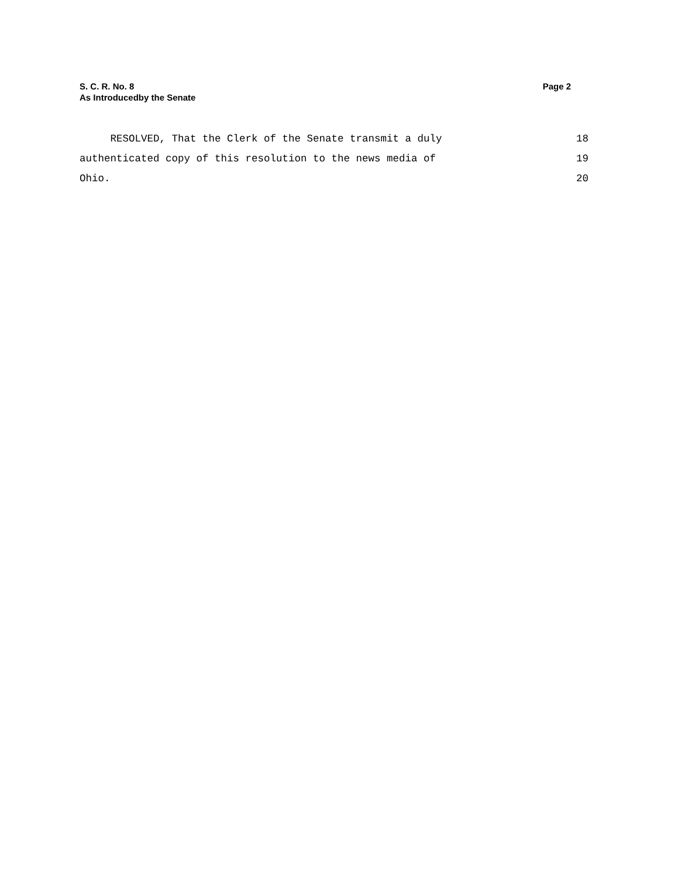S. C. R. No. 8 Page 2
As Introducedby the Senate
RESOLVED, That the Clerk of the Senate transmit a duly 18
authenticated copy of this resolution to the news media of 19
Ohio. 20